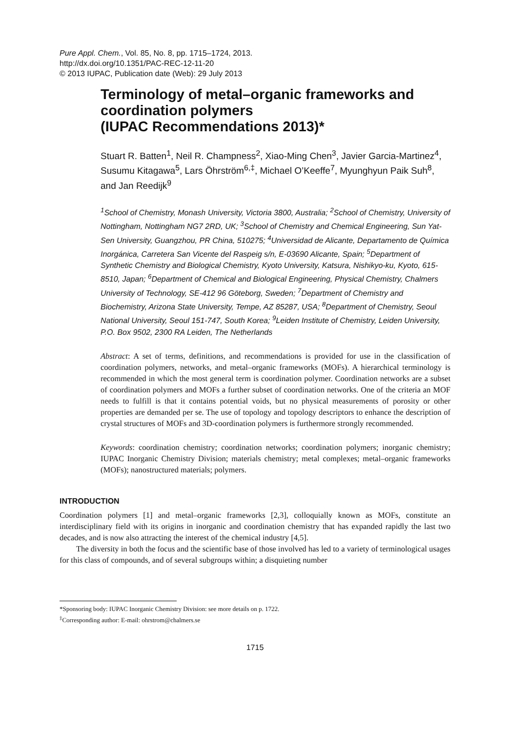Pure Appl. Chem., Vol. 85, No. 8, pp. 1715–1724, 2013.
http://dx.doi.org/10.1351/PAC-REC-12-11-20
© 2013 IUPAC, Publication date (Web): 29 July 2013
Terminology of metal–organic frameworks and coordination polymers
(IUPAC Recommendations 2013)*
Stuart R. Batten<sup>1</sup>, Neil R. Champness<sup>2</sup>, Xiao-Ming Chen<sup>3</sup>, Javier Garcia-Martinez<sup>4</sup>, Susumu Kitagawa<sup>5</sup>, Lars Öhrström<sup>6,‡</sup>, Michael O’Keeffe<sup>7</sup>, Myunghyun Paik Suh<sup>8</sup>, and Jan Reedijk<sup>9</sup>
<sup>1</sup> School of Chemistry, Monash University, Victoria 3800, Australia; <sup>2</sup>School of Chemistry, University of Nottingham, Nottingham NG7 2RD, UK; <sup>3</sup>School of Chemistry and Chemical Engineering, Sun Yat-Sen University, Guangzhou, PR China, 510275; <sup>4</sup>Universidad de Alicante, Departamento de Química Inorgánica, Carretera San Vicente del Raspeig s/n, E-03690 Alicante, Spain; <sup>5</sup>Department of Synthetic Chemistry and Biological Chemistry, Kyoto University, Katsura, Nishikyo-ku, Kyoto, 615-8510, Japan; <sup>6</sup>Department of Chemical and Biological Engineering, Physical Chemistry, Chalmers University of Technology, SE-412 96 Göteborg, Sweden; <sup>7</sup>Department of Chemistry and Biochemistry, Arizona State University, Tempe, AZ 85287, USA; <sup>8</sup>Department of Chemistry, Seoul National University, Seoul 151-747, South Korea; <sup>9</sup>Leiden Institute of Chemistry, Leiden University, P.O. Box 9502, 2300 RA Leiden, The Netherlands
Abstract: A set of terms, definitions, and recommendations is provided for use in the classification of coordination polymers, networks, and metal–organic frameworks (MOFs). A hierarchical terminology is recommended in which the most general term is coordination polymer. Coordination networks are a subset of coordination polymers and MOFs a further subset of coordination networks. One of the criteria an MOF needs to fulfill is that it contains potential voids, but no physical measurements of porosity or other properties are demanded per se. The use of topology and topology descriptors to enhance the description of crystal structures of MOFs and 3D-coordination polymers is furthermore strongly recommended.
Keywords: coordination chemistry; coordination networks; coordination polymers; inorganic chemistry; IUPAC Inorganic Chemistry Division; materials chemistry; metal complexes; metal–organic frameworks (MOFs); nanostructured materials; polymers.
INTRODUCTION
Coordination polymers [1] and metal–organic frameworks [2,3], colloquially known as MOFs, constitute an interdisciplinary field with its origins in inorganic and coordination chemistry that has expanded rapidly the last two decades, and is now also attracting the interest of the chemical industry [4,5].
The diversity in both the focus and the scientific base of those involved has led to a variety of terminological usages for this class of compounds, and of several subgroups within; a disquieting number
*Sponsoring body: IUPAC Inorganic Chemistry Division: see more details on p. 1722.
<sup>‡</sup> Corresponding author: E-mail: ohrstrom@chalmers.se
1715